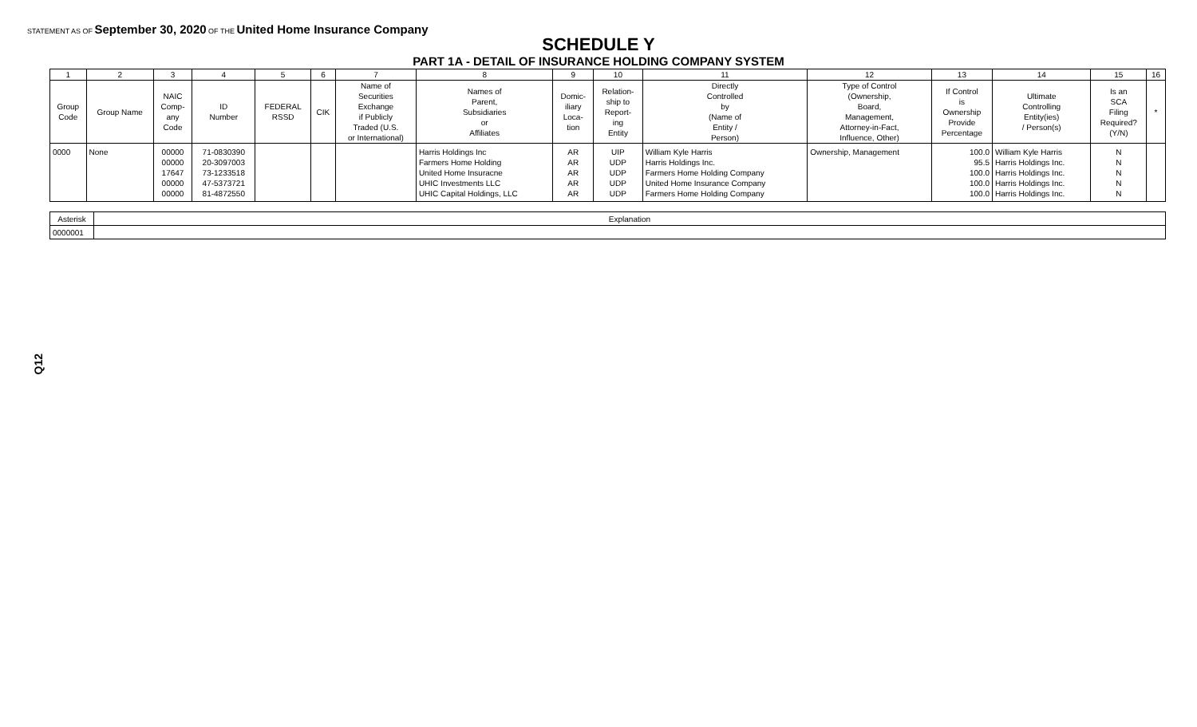STATEMENT AS OF September 30, 2020 OF THE United Home Insurance Company
SCHEDULE Y
PART 1A - DETAIL OF INSURANCE HOLDING COMPANY SYSTEM
| 1 | 2 | 3 | 4 | 5 | 6 | 7 | 8 | 9 | 10 | 11 | 12 | 13 | 14 | 15 | 16 |
| --- | --- | --- | --- | --- | --- | --- | --- | --- | --- | --- | --- | --- | --- | --- | --- |
| Group Code | Group Name | NAIC Comp- any Code | ID Number | FEDERAL RSSD | CIK | Name of Securities Exchange if Publicly Traded (U.S. or International) | Names of Parent, Subsidiaries or Affiliates | Domic- iliary Loca- tion | Relation- ship to Report- ing Entity | Directly Controlled by (Name of Entity / Person) | Type of Control (Ownership, Board, Management, Attorney-in-Fact, Influence, Other) | If Control is Ownership Provide Percentage | Ultimate Controlling Entity(ies) / Person(s) | Is an SCA Filing Required? (Y/N) | * |
| 0000 | None | 00000 | 71-0830390 | | | | Harris Holdings Inc | AR | UIP | William Kyle Harris | Ownership, Management | 100.0 | William Kyle Harris | N | |
| | | 00000 | 20-3097003 | | | | Farmers Home Holding | AR | UDP | Harris Holdings Inc. | | 95.5 | Harris Holdings Inc. | N | |
| | | 17647 | 73-1233518 | | | | United Home Insuracne | AR | UDP | Farmers Home Holding Company | | 100.0 | Harris Holdings Inc. | N | |
| | | 00000 | 47-5373721 | | | | UHIC Investments LLC | AR | UDP | United Home Insurance Company | | 100.0 | Harris Holdings Inc. | N | |
| | | 00000 | 81-4872550 | | | | UHIC Capital Holdings, LLC | AR | UDP | Farmers Home Holding Company | | 100.0 | Harris Holdings Inc. | N | |
| Asterisk | Explanation |
| 0000001 | |
Q12